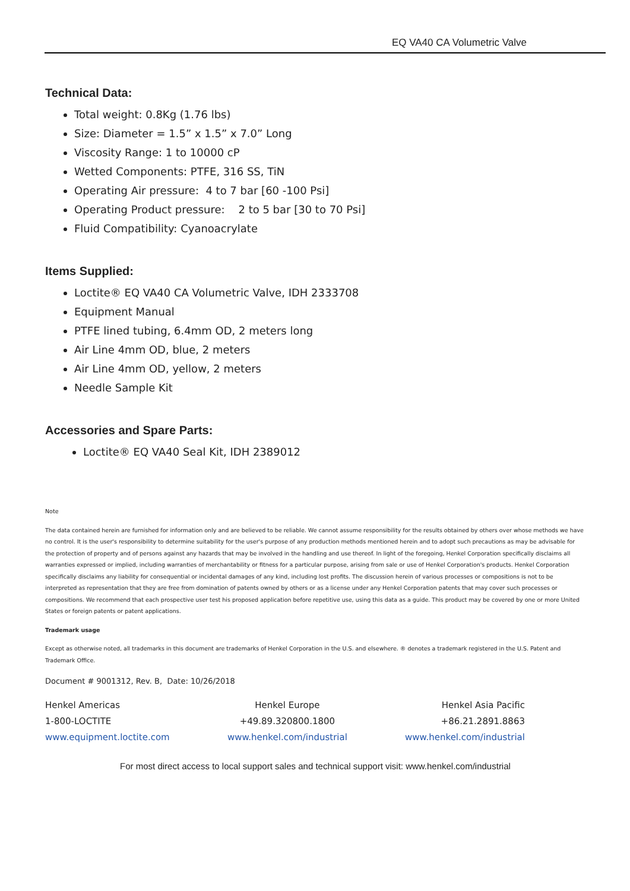EQ VA40 CA Volumetric Valve
Technical Data:
Total weight: 0.8Kg (1.76 lbs)
Size: Diameter = 1.5” x 1.5” x 7.0” Long
Viscosity Range: 1 to 10000 cP
Wetted Components: PTFE, 316 SS, TiN
Operating Air pressure: 4 to 7 bar [60 -100 Psi]
Operating Product pressure: 2 to 5 bar [30 to 70 Psi]
Fluid Compatibility: Cyanoacrylate
Items Supplied:
Loctite® EQ VA40 CA Volumetric Valve, IDH 2333708
Equipment Manual
PTFE lined tubing, 6.4mm OD, 2 meters long
Air Line 4mm OD, blue, 2 meters
Air Line 4mm OD, yellow, 2 meters
Needle Sample Kit
Accessories and Spare Parts:
Loctite® EQ VA40 Seal Kit, IDH 2389012
Note
The data contained herein are furnished for information only and are believed to be reliable. We cannot assume responsibility for the results obtained by others over whose methods we have no control. It is the user's responsibility to determine suitability for the user's purpose of any production methods mentioned herein and to adopt such precautions as may be advisable for the protection of property and of persons against any hazards that may be involved in the handling and use thereof. In light of the foregoing, Henkel Corporation specifically disclaims all warranties expressed or implied, including warranties of merchantability or fitness for a particular purpose, arising from sale or use of Henkel Corporation's products. Henkel Corporation specifically disclaims any liability for consequential or incidental damages of any kind, including lost profits. The discussion herein of various processes or compositions is not to be interpreted as representation that they are free from domination of patents owned by others or as a license under any Henkel Corporation patents that may cover such processes or compositions. We recommend that each prospective user test his proposed application before repetitive use, using this data as a guide. This product may be covered by one or more United States or foreign patents or patent applications.
Trademark usage
Except as otherwise noted, all trademarks in this document are trademarks of Henkel Corporation in the U.S. and elsewhere. ® denotes a trademark registered in the U.S. Patent and Trademark Office.
Document # 9001312, Rev. B, Date: 10/26/2018
Henkel Americas
1-800-LOCTITE
www.equipment.loctite.com
Henkel Europe
+49.89.320800.1800
www.henkel.com/industrial
Henkel Asia Pacific
+86.21.2891.8863
www.henkel.com/industrial
For most direct access to local support sales and technical support visit: www.henkel.com/industrial